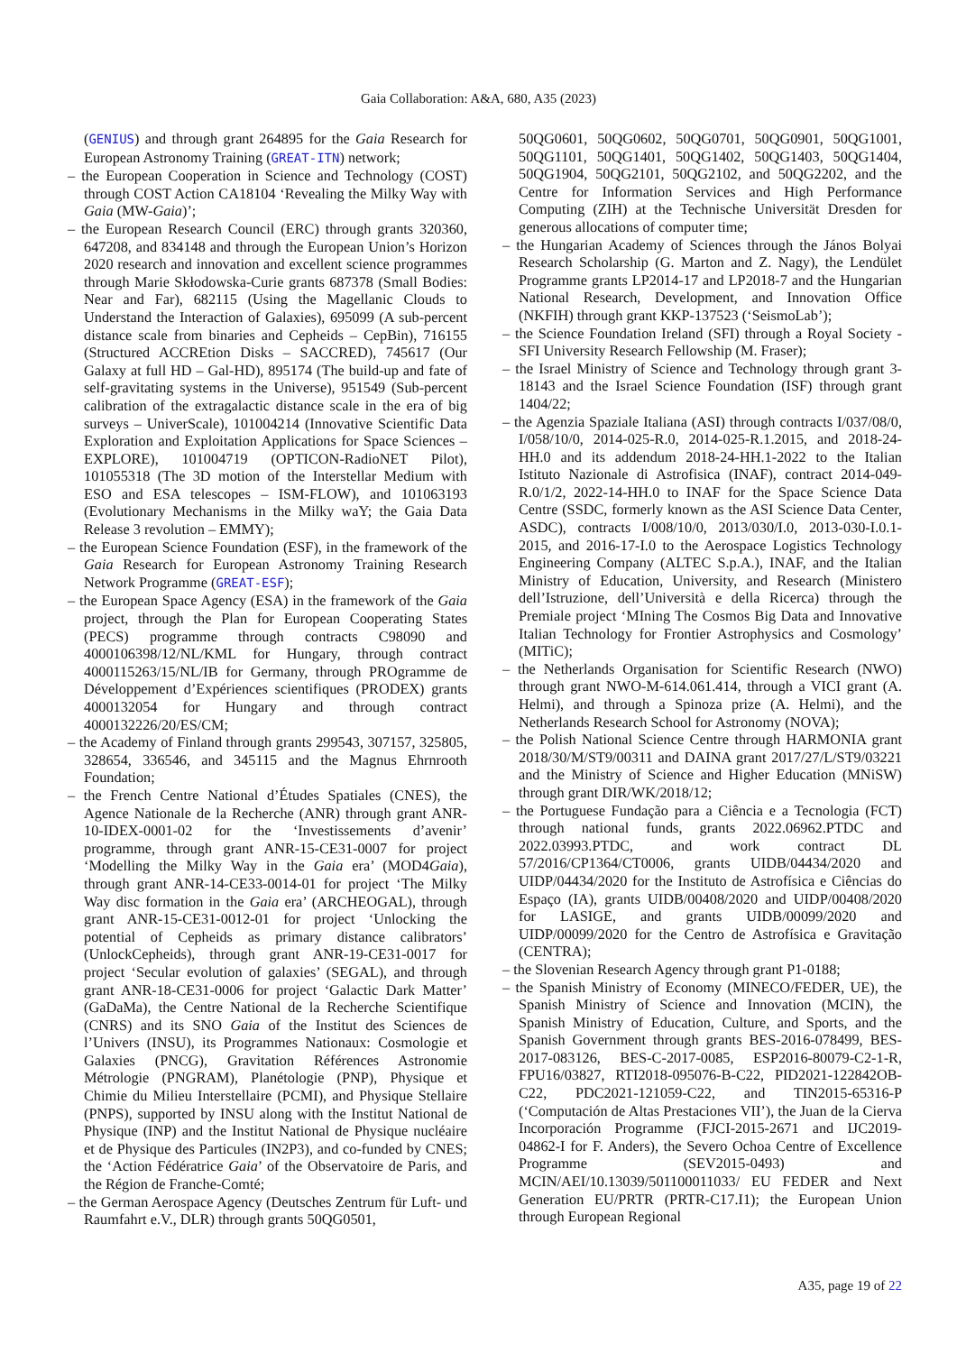Gaia Collaboration: A&A, 680, A35 (2023)
(GENIUS) and through grant 264895 for the Gaia Research for European Astronomy Training (GREAT-ITN) network;
– the European Cooperation in Science and Technology (COST) through COST Action CA18104 ‘Revealing the Milky Way with Gaia (MW-Gaia)’;
– the European Research Council (ERC) through grants 320360, 647208, and 834148 and through the European Union’s Horizon 2020 research and innovation and excellent science programmes through Marie Skłodowska-Curie grants 687378 (Small Bodies: Near and Far), 682115 (Using the Magellanic Clouds to Understand the Interaction of Galaxies), 695099 (A sub-percent distance scale from binaries and Cepheids – CepBin), 716155 (Structured ACCREtion Disks – SACCRED), 745617 (Our Galaxy at full HD – Gal-HD), 895174 (The build-up and fate of self-gravitating systems in the Universe), 951549 (Sub-percent calibration of the extragalactic distance scale in the era of big surveys – UniverScale), 101004214 (Innovative Scientific Data Exploration and Exploitation Applications for Space Sciences – EXPLORE), 101004719 (OPTICON-RadioNET Pilot), 101055318 (The 3D motion of the Interstellar Medium with ESO and ESA telescopes – ISM-FLOW), and 101063193 (Evolutionary Mechanisms in the Milky waY; the Gaia Data Release 3 revolution – EMMY);
– the European Science Foundation (ESF), in the framework of the Gaia Research for European Astronomy Training Research Network Programme (GREAT-ESF);
– the European Space Agency (ESA) in the framework of the Gaia project, through the Plan for European Cooperating States (PECS) programme through contracts C98090 and 4000106398/12/NL/KML for Hungary, through contract 4000115263/15/NL/IB for Germany, through PROgramme de Développement d’Expériences scientifiques (PRODEX) grants 4000132054 for Hungary and through contract 4000132226/20/ES/CM;
– the Academy of Finland through grants 299543, 307157, 325805, 328654, 336546, and 345115 and the Magnus Ehrnrooth Foundation;
– the French Centre National d’Études Spatiales (CNES), the Agence Nationale de la Recherche (ANR) through grant ANR-10-IDEX-0001-02 for the ‘Investissements d’avenir’ programme, through grant ANR-15-CE31-0007 for project ‘Modelling the Milky Way in the Gaia era’ (MOD4Gaia), through grant ANR-14-CE33-0014-01 for project ‘The Milky Way disc formation in the Gaia era’ (ARCHEOGAL), through grant ANR-15-CE31-0012-01 for project ‘Unlocking the potential of Cepheids as primary distance calibrators’ (UnlockCepheids), through grant ANR-19-CE31-0017 for project ‘Secular evolution of galaxies’ (SEGAL), and through grant ANR-18-CE31-0006 for project ‘Galactic Dark Matter’ (GaDaMa), the Centre National de la Recherche Scientifique (CNRS) and its SNO Gaia of the Institut des Sciences de l’Univers (INSU), its Programmes Nationaux: Cosmologie et Galaxies (PNCG), Gravitation Références Astronomie Métrologie (PNGRAM), Planétologie (PNP), Physique et Chimie du Milieu Interstellaire (PCMI), and Physique Stellaire (PNPS), supported by INSU along with the Institut National de Physique (INP) and the Institut National de Physique nucléaire et de Physique des Particules (IN2P3), and co-funded by CNES; the ‘Action Fédératrice Gaia’ of the Observatoire de Paris, and the Région de Franche-Comté;
– the German Aerospace Agency (Deutsches Zentrum für Luft- und Raumfahrt e.V., DLR) through grants 50QG0501,
50QG0601, 50QG0602, 50QG0701, 50QG0901, 50QG1001, 50QG1101, 50QG1401, 50QG1402, 50QG1403, 50QG1404, 50QG1904, 50QG2101, 50QG2102, and 50QG2202, and the Centre for Information Services and High Performance Computing (ZIH) at the Technische Universität Dresden for generous allocations of computer time;
– the Hungarian Academy of Sciences through the János Bolyai Research Scholarship (G. Marton and Z. Nagy), the Lendület Programme grants LP2014-17 and LP2018-7 and the Hungarian National Research, Development, and Innovation Office (NKFIH) through grant KKP-137523 (‘SeismoLab’);
– the Science Foundation Ireland (SFI) through a Royal Society - SFI University Research Fellowship (M. Fraser);
– the Israel Ministry of Science and Technology through grant 3-18143 and the Israel Science Foundation (ISF) through grant 1404/22;
– the Agenzia Spaziale Italiana (ASI) through contracts I/037/08/0, I/058/10/0, 2014-025-R.0, 2014-025-R.1.2015, and 2018-24-HH.0 and its addendum 2018-24-HH.1-2022 to the Italian Istituto Nazionale di Astrofisica (INAF), contract 2014-049-R.0/1/2, 2022-14-HH.0 to INAF for the Space Science Data Centre (SSDC, formerly known as the ASI Science Data Center, ASDC), contracts I/008/10/0, 2013/030/I.0, 2013-030-I.0.1-2015, and 2016-17-I.0 to the Aerospace Logistics Technology Engineering Company (ALTEC S.p.A.), INAF, and the Italian Ministry of Education, University, and Research (Ministero dell’Istruzione, dell’Università e della Ricerca) through the Premiale project ‘MIning The Cosmos Big Data and Innovative Italian Technology for Frontier Astrophysics and Cosmology’ (MITiC);
– the Netherlands Organisation for Scientific Research (NWO) through grant NWO-M-614.061.414, through a VICI grant (A. Helmi), and through a Spinoza prize (A. Helmi), and the Netherlands Research School for Astronomy (NOVA);
– the Polish National Science Centre through HARMONIA grant 2018/30/M/ST9/00311 and DAINA grant 2017/27/L/ST9/03221 and the Ministry of Science and Higher Education (MNiSW) through grant DIR/WK/2018/12;
– the Portuguese Fundação para a Ciência e a Tecnologia (FCT) through national funds, grants 2022.06962.PTDC and 2022.03993.PTDC, and work contract DL 57/2016/CP1364/CT0006, grants UIDB/04434/2020 and UIDP/04434/2020 for the Instituto de Astrofísica e Ciências do Espaço (IA), grants UIDB/00408/2020 and UIDP/00408/2020 for LASIGE, and grants UIDB/00099/2020 and UIDP/00099/2020 for the Centro de Astrofísica e Gravitação (CENTRA);
– the Slovenian Research Agency through grant P1-0188;
– the Spanish Ministry of Economy (MINECO/FEDER, UE), the Spanish Ministry of Science and Innovation (MCIN), the Spanish Ministry of Education, Culture, and Sports, and the Spanish Government through grants BES-2016-078499, BES-2017-083126, BES-C-2017-0085, ESP2016-80079-C2-1-R, FPU16/03827, RTI2018-095076-B-C22, PID2021-122842OB-C22, PDC2021-121059-C22, and TIN2015-65316-P (‘Computación de Altas Prestaciones VII’), the Juan de la Cierva Incorporación Programme (FJCI-2015-2671 and IJC2019-04862-I for F. Anders), the Severo Ochoa Centre of Excellence Programme (SEV2015-0493) and MCIN/AEI/10.13039/501100011033/ EU FEDER and Next Generation EU/PRTR (PRTR-C17.I1); the European Union through European Regional
A35, page 19 of 22